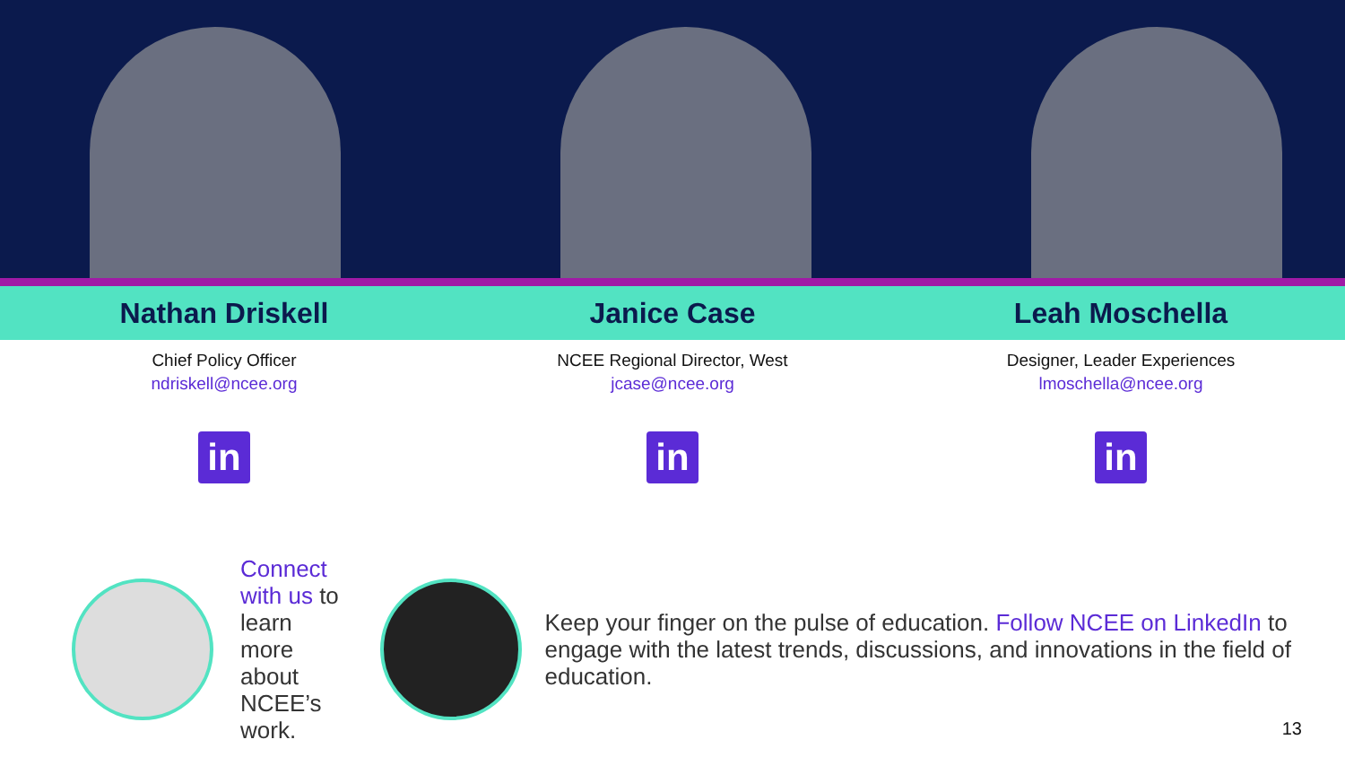Nathan Driskell Janice Case Leah Moschella
Chief Policy Officer
ndriskell@ncee.org
in
NCEE Regional Director, West
jcase@ncee.org
in
Designer, Leader Experiences
lmoschella@ncee.org
in
Connect with us to learn more about NCEE’s work.
Keep your finger on the pulse of education. Follow NCEE on LinkedIn to engage with the latest trends, discussions, and innovations in the field of education.
13